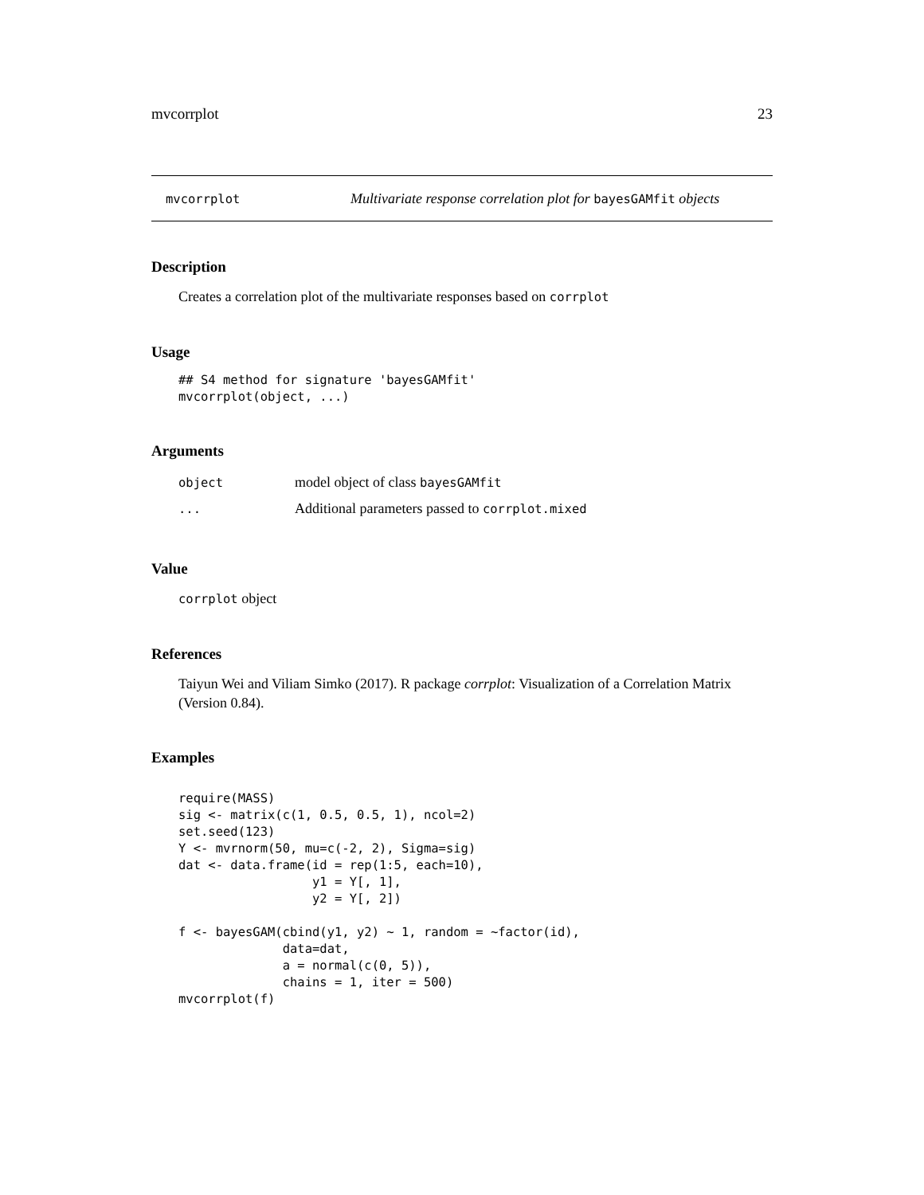mvcorrplot 23
mvcorrplot Multivariate response correlation plot for bayesGAMfit objects
Description
Creates a correlation plot of the multivariate responses based on corrplot
Usage
## S4 method for signature 'bayesGAMfit'
mvcorrplot(object, ...)
Arguments
| object | model object of class bayesGAMfit |
| ... | Additional parameters passed to corrplot.mixed |
Value
corrplot object
References
Taiyun Wei and Viliam Simko (2017). R package corrplot: Visualization of a Correlation Matrix (Version 0.84).
Examples
require(MASS)
sig <- matrix(c(1, 0.5, 0.5, 1), ncol=2)
set.seed(123)
Y <- mvrnorm(50, mu=c(-2, 2), Sigma=sig)
dat <- data.frame(id = rep(1:5, each=10),
                  y1 = Y[, 1],
                  y2 = Y[, 2])

f <- bayesGAM(cbind(y1, y2) ~ 1, random = ~factor(id),
              data=dat,
              a = normal(c(0, 5)),
              chains = 1, iter = 500)
mvcorrplot(f)